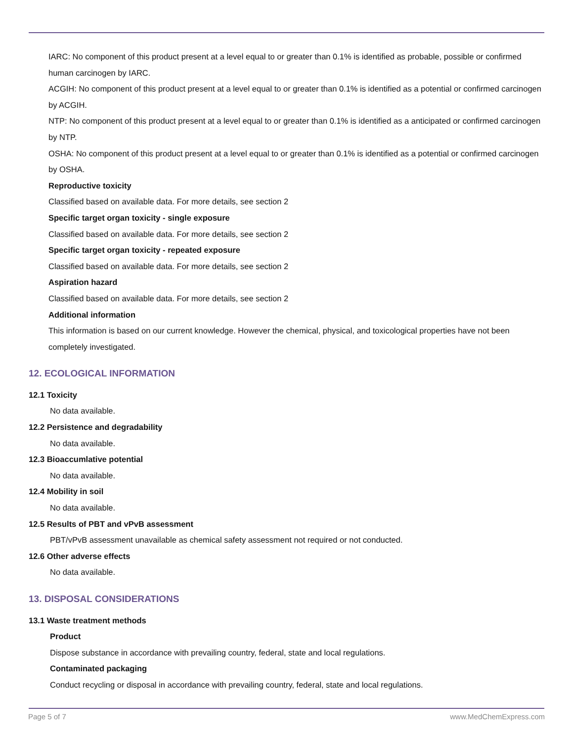IARC: No component of this product present at a level equal to or greater than 0.1% is identified as probable, possible or confirmed human carcinogen by IARC.
ACGIH: No component of this product present at a level equal to or greater than 0.1% is identified as a potential or confirmed carcinogen by ACGIH.
NTP: No component of this product present at a level equal to or greater than 0.1% is identified as a anticipated or confirmed carcinogen by NTP.
OSHA: No component of this product present at a level equal to or greater than 0.1% is identified as a potential or confirmed carcinogen by OSHA.
Reproductive toxicity
Classified based on available data. For more details, see section 2
Specific target organ toxicity - single exposure
Classified based on available data. For more details, see section 2
Specific target organ toxicity - repeated exposure
Classified based on available data. For more details, see section 2
Aspiration hazard
Classified based on available data. For more details, see section 2
Additional information
This information is based on our current knowledge. However the chemical, physical, and toxicological properties have not been completely investigated.
12. ECOLOGICAL INFORMATION
12.1 Toxicity
No data available.
12.2 Persistence and degradability
No data available.
12.3 Bioaccumlative potential
No data available.
12.4 Mobility in soil
No data available.
12.5 Results of PBT and vPvB assessment
PBT/vPvB assessment unavailable as chemical safety assessment not required or not conducted.
12.6 Other adverse effects
No data available.
13. DISPOSAL CONSIDERATIONS
13.1 Waste treatment methods
Product
Dispose substance in accordance with prevailing country, federal, state and local regulations.
Contaminated packaging
Conduct recycling or disposal in accordance with prevailing country, federal, state and local regulations.
Page 5 of 7 www.MedChemExpress.com